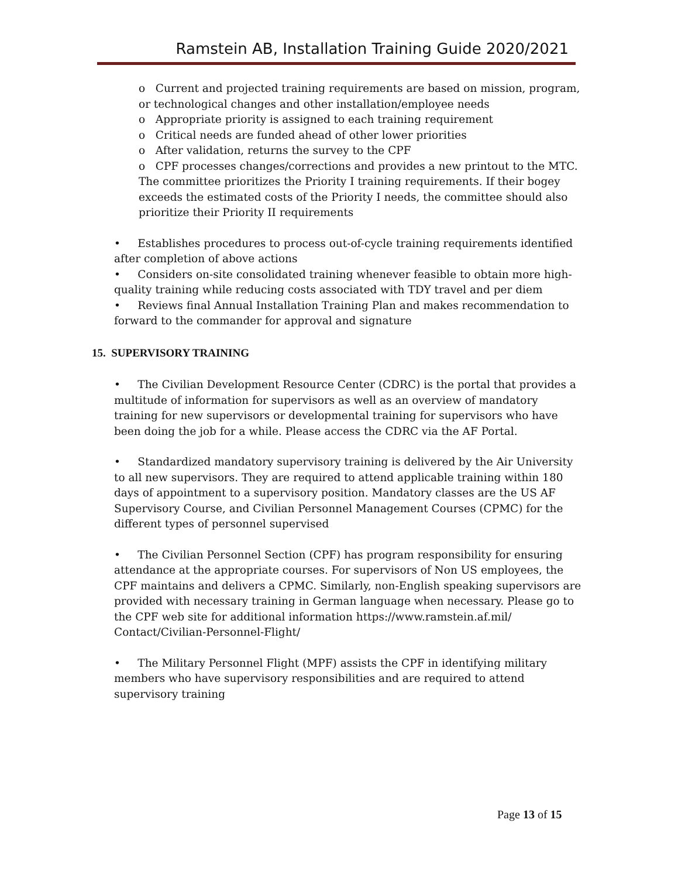Ramstein AB, Installation Training Guide 2020/2021
o Current and projected training requirements are based on mission, program, or technological changes and other installation/employee needs
o Appropriate priority is assigned to each training requirement
o Critical needs are funded ahead of other lower priorities
o After validation, returns the survey to the CPF
o CPF processes changes/corrections and provides a new printout to the MTC. The committee prioritizes the Priority I training requirements. If their bogey exceeds the estimated costs of the Priority I needs, the committee should also prioritize their Priority II requirements
• Establishes procedures to process out-of-cycle training requirements identified after completion of above actions
• Considers on-site consolidated training whenever feasible to obtain more high-quality training while reducing costs associated with TDY travel and per diem
• Reviews final Annual Installation Training Plan and makes recommendation to forward to the commander for approval and signature
15. SUPERVISORY TRAINING
• The Civilian Development Resource Center (CDRC) is the portal that provides a multitude of information for supervisors as well as an overview of mandatory training for new supervisors or developmental training for supervisors who have been doing the job for a while. Please access the CDRC via the AF Portal.
• Standardized mandatory supervisory training is delivered by the Air University to all new supervisors. They are required to attend applicable training within 180 days of appointment to a supervisory position. Mandatory classes are the US AF Supervisory Course, and Civilian Personnel Management Courses (CPMC) for the different types of personnel supervised
• The Civilian Personnel Section (CPF) has program responsibility for ensuring attendance at the appropriate courses. For supervisors of Non US employees, the CPF maintains and delivers a CPMC. Similarly, non-English speaking supervisors are provided with necessary training in German language when necessary. Please go to the CPF web site for additional information https://www.ramstein.af.mil/ Contact/Civilian-Personnel-Flight/
• The Military Personnel Flight (MPF) assists the CPF in identifying military members who have supervisory responsibilities and are required to attend supervisory training
Page 13 of 15